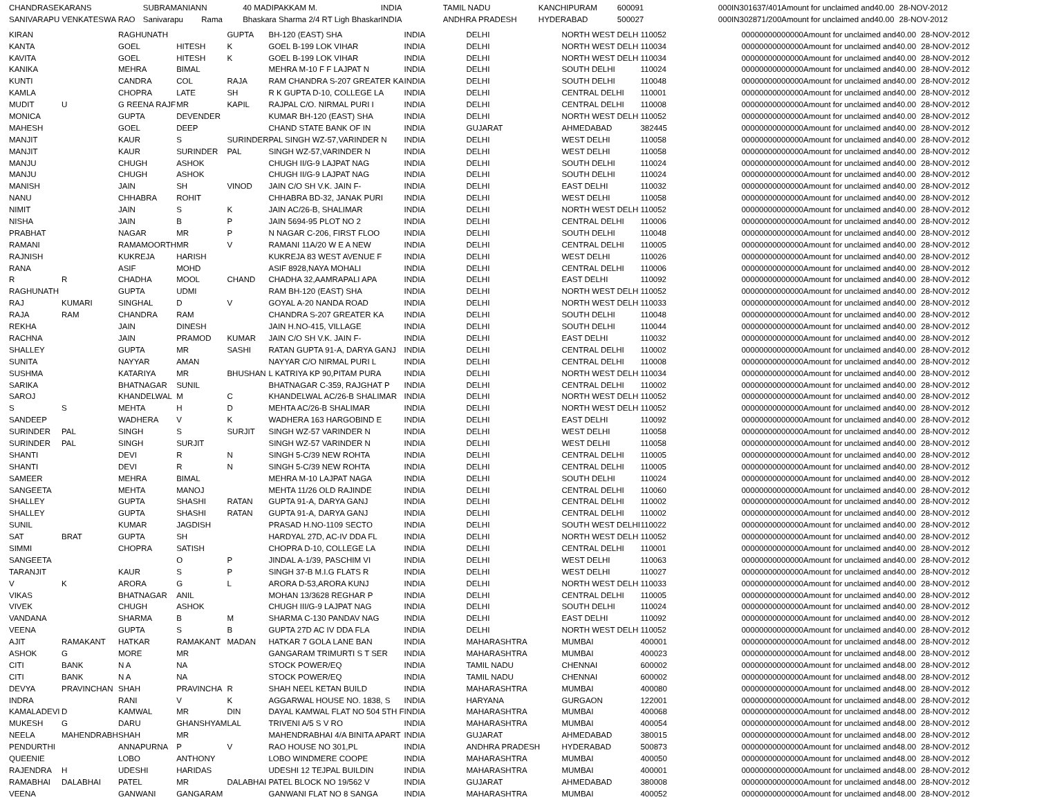| CHANDRASEKARAN | S | SUBRAMANIAN | N | 40 MADIPAKKAM M. | INDIA | TAMIL NADU | KANCHIPURAM | 600091 | 000IN301637/401 | Amount for unclaimed and | 40.00 | 28-NOV-2012 |
| SANIVARAPU VENKATESWA RAO | | Sanivarapu | Rama | Bhaskara Sharma 2/4 RT Ligh Bhaskar | INDIA | ANDHRA PRADESH | HYDERABAD | 500027 | 000IN302871/200 | Amount for unclaimed and | 40.00 | 28-NOV-2012 |
| KIRAN | | RAGHUNATH | | GUPTA | BH-120 (EAST) SHA | INDIA | DELHI | NORTH WEST DELH | 110052 | 00000000000000 | Amount for unclaimed and | 40.00 | 28-NOV-2012 |
| KANTA | | GOEL | HITESH | K | GOEL B-199 LOK VIHAR | INDIA | DELHI | NORTH WEST DELH | 110034 | 00000000000000 | Amount for unclaimed and | 40.00 | 28-NOV-2012 |
| KAVITA | | GOEL | HITESH | K | GOEL B-199 LOK VIHAR | INDIA | DELHI | NORTH WEST DELH | 110034 | 00000000000000 | Amount for unclaimed and | 40.00 | 28-NOV-2012 |
| KANIKA | | MEHRA | BIMAL | | MEHRA M-10 F F LAJPAT N | INDIA | DELHI | SOUTH DELHI | 110024 | 00000000000000 | Amount for unclaimed and | 40.00 | 28-NOV-2012 |
| KUNTI | | CANDRA | COL | RAJA | RAM CHANDRA S-207 GREATER KA | INDIA | DELHI | SOUTH DELHI | 110048 | 00000000000000 | Amount for unclaimed and | 40.00 | 28-NOV-2012 |
| KAMLA | | CHOPRA | LATE | SH | R K GUPTA D-10, COLLEGE LA | INDIA | DELHI | CENTRAL DELHI | 110001 | 00000000000000 | Amount for unclaimed and | 40.00 | 28-NOV-2012 |
| MUDIT | U | G REENA RAJF | MR | KAPIL | RAJPAL C/O. NIRMAL PURI I | INDIA | DELHI | CENTRAL DELHI | 110008 | 00000000000000 | Amount for unclaimed and | 40.00 | 28-NOV-2012 |
| MONICA | | GUPTA | DEVENDER | | KUMAR BH-120 (EAST) SHA | INDIA | DELHI | NORTH WEST DELH | 110052 | 00000000000000 | Amount for unclaimed and | 40.00 | 28-NOV-2012 |
| MAHESH | | GOEL | DEEP | | CHAND STATE BANK OF IN | INDIA | GUJARAT | AHMEDABAD | 382445 | 00000000000000 | Amount for unclaimed and | 40.00 | 28-NOV-2012 |
| MANJIT | | KAUR | S | SURINDER | PAL SINGH WZ-57,VARINDER N | INDIA | DELHI | WEST DELHI | 110058 | 00000000000000 | Amount for unclaimed and | 40.00 | 28-NOV-2012 |
| MANJIT | | KAUR | SURINDER | PAL | SINGH WZ-57,VARINDER N | INDIA | DELHI | WEST DELHI | 110058 | 00000000000000 | Amount for unclaimed and | 40.00 | 28-NOV-2012 |
| MANJU | | CHUGH | ASHOK | | CHUGH II/G-9 LAJPAT NAG | INDIA | DELHI | SOUTH DELHI | 110024 | 00000000000000 | Amount for unclaimed and | 40.00 | 28-NOV-2012 |
| MANJU | | CHUGH | ASHOK | | CHUGH II/G-9 LAJPAT NAG | INDIA | DELHI | SOUTH DELHI | 110024 | 00000000000000 | Amount for unclaimed and | 40.00 | 28-NOV-2012 |
| MANISH | | JAIN | SH | VINOD | JAIN C/O SH V.K. JAIN F- | INDIA | DELHI | EAST DELHI | 110032 | 00000000000000 | Amount for unclaimed and | 40.00 | 28-NOV-2012 |
| NANU | | CHHABRA | ROHIT | | CHHABRA BD-32, JANAK PURI | INDIA | DELHI | WEST DELHI | 110058 | 00000000000000 | Amount for unclaimed and | 40.00 | 28-NOV-2012 |
| NIMIT | | JAIN | S | K | JAIN AC/26-B, SHALIMAR | INDIA | DELHI | NORTH WEST DELH | 110052 | 00000000000000 | Amount for unclaimed and | 40.00 | 28-NOV-2012 |
| NISHA | | JAIN | B | P | JAIN 5694-95 PLOT NO 2 | INDIA | DELHI | CENTRAL DELHI | 110006 | 00000000000000 | Amount for unclaimed and | 40.00 | 28-NOV-2012 |
| PRABHAT | | NAGAR | MR | P | N NAGAR C-206, FIRST FLOO | INDIA | DELHI | SOUTH DELHI | 110048 | 00000000000000 | Amount for unclaimed and | 40.00 | 28-NOV-2012 |
| RAMANI | | RAMAMOORTH | MR | V | RAMANI 11A/20 W E A NEW | INDIA | DELHI | CENTRAL DELHI | 110005 | 00000000000000 | Amount for unclaimed and | 40.00 | 28-NOV-2012 |
| RAJNISH | | KUKREJA | HARISH | | KUKREJA 83 WEST AVENUE F | INDIA | DELHI | WEST DELHI | 110026 | 00000000000000 | Amount for unclaimed and | 40.00 | 28-NOV-2012 |
| RANA | | ASIF | MOHD | | ASIF 8928,NAYA MOHALI | INDIA | DELHI | CENTRAL DELHI | 110006 | 00000000000000 | Amount for unclaimed and | 40.00 | 28-NOV-2012 |
| R | R | CHADHA | MOOL | CHAND | CHADHA 32,AAMRAPALI APA | INDIA | DELHI | EAST DELHI | 110092 | 00000000000000 | Amount for unclaimed and | 40.00 | 28-NOV-2012 |
| RAGHUNATH | | GUPTA | UDMI | | RAM BH-120 (EAST) SHA | INDIA | DELHI | NORTH WEST DELH | 110052 | 00000000000000 | Amount for unclaimed and | 40.00 | 28-NOV-2012 |
| RAJ | KUMARI | SINGHAL | D | V | GOYAL A-20 NANDA ROAD | INDIA | DELHI | NORTH WEST DELH | 110033 | 00000000000000 | Amount for unclaimed and | 40.00 | 28-NOV-2012 |
| RAJA | RAM | CHANDRA | RAM | | CHANDRA S-207 GREATER KA | INDIA | DELHI | SOUTH DELHI | 110048 | 00000000000000 | Amount for unclaimed and | 40.00 | 28-NOV-2012 |
| REKHA | | JAIN | DINESH | | JAIN H.NO-415, VILLAGE | INDIA | DELHI | SOUTH DELHI | 110044 | 00000000000000 | Amount for unclaimed and | 40.00 | 28-NOV-2012 |
| RACHNA | | JAIN | PRAMOD | KUMAR | JAIN C/O SH V.K. JAIN F- | INDIA | DELHI | EAST DELHI | 110032 | 00000000000000 | Amount for unclaimed and | 40.00 | 28-NOV-2012 |
| SHALLEY | | GUPTA | MR | SASHI | RATAN GUPTA 91-A, DARYA GANJ | INDIA | DELHI | CENTRAL DELHI | 110002 | 00000000000000 | Amount for unclaimed and | 40.00 | 28-NOV-2012 |
| SUNITA | | NAYYAR | AMAN | | NAYYAR C/O NIRMAL PURI L | INDIA | DELHI | CENTRAL DELHI | 110008 | 00000000000000 | Amount for unclaimed and | 40.00 | 28-NOV-2012 |
| SUSHMA | | KATARIYA | MR | BHUSHAN | L KATRIYA KP 90,PITAM PURA | INDIA | DELHI | NORTH WEST DELH | 110034 | 00000000000000 | Amount for unclaimed and | 40.00 | 28-NOV-2012 |
| SARIKA | | BHATNAGAR | SUNIL | | BHATNAGAR C-359, RAJGHAT P | INDIA | DELHI | CENTRAL DELHI | 110002 | 00000000000000 | Amount for unclaimed and | 40.00 | 28-NOV-2012 |
| SAROJ | | KHANDELWAL | M | C | KHANDELWAL AC/26-B SHALIMAR | INDIA | DELHI | NORTH WEST DELH | 110052 | 00000000000000 | Amount for unclaimed and | 40.00 | 28-NOV-2012 |
| S | S | MEHTA | H | D | MEHTA AC/26-B SHALIMAR | INDIA | DELHI | NORTH WEST DELH | 110052 | 00000000000000 | Amount for unclaimed and | 40.00 | 28-NOV-2012 |
| SANDEEP | | WADHERA | V | K | WADHERA 163 HARGOBIND E | INDIA | DELHI | EAST DELHI | 110092 | 00000000000000 | Amount for unclaimed and | 40.00 | 28-NOV-2012 |
| SURINDER | PAL | SINGH | S | SURJIT | SINGH WZ-57 VARINDER N | INDIA | DELHI | WEST DELHI | 110058 | 00000000000000 | Amount for unclaimed and | 40.00 | 28-NOV-2012 |
| SURINDER | PAL | SINGH | SURJIT | | SINGH WZ-57 VARINDER N | INDIA | DELHI | WEST DELHI | 110058 | 00000000000000 | Amount for unclaimed and | 40.00 | 28-NOV-2012 |
| SHANTI | | DEVI | R | N | SINGH 5-C/39 NEW ROHTA | INDIA | DELHI | CENTRAL DELHI | 110005 | 00000000000000 | Amount for unclaimed and | 40.00 | 28-NOV-2012 |
| SHANTI | | DEVI | R | N | SINGH 5-C/39 NEW ROHTA | INDIA | DELHI | CENTRAL DELHI | 110005 | 00000000000000 | Amount for unclaimed and | 40.00 | 28-NOV-2012 |
| SAMEER | | MEHRA | BIMAL | | MEHRA M-10 LAJPAT NAGA | INDIA | DELHI | SOUTH DELHI | 110024 | 00000000000000 | Amount for unclaimed and | 40.00 | 28-NOV-2012 |
| SANGEETA | | MEHTA | MANOJ | | MEHTA 11/26 OLD RAJINDE | INDIA | DELHI | CENTRAL DELHI | 110060 | 00000000000000 | Amount for unclaimed and | 40.00 | 28-NOV-2012 |
| SHALLEY | | GUPTA | SHASHI | RATAN | GUPTA 91-A, DARYA GANJ | INDIA | DELHI | CENTRAL DELHI | 110002 | 00000000000000 | Amount for unclaimed and | 40.00 | 28-NOV-2012 |
| SHALLEY | | GUPTA | SHASHI | RATAN | GUPTA 91-A, DARYA GANJ | INDIA | DELHI | CENTRAL DELHI | 110002 | 00000000000000 | Amount for unclaimed and | 40.00 | 28-NOV-2012 |
| SUNIL | | KUMAR | JAGDISH | | PRASAD H.NO-1109 SECTO | INDIA | DELHI | SOUTH WEST DELHI | 110022 | 00000000000000 | Amount for unclaimed and | 40.00 | 28-NOV-2012 |
| SAT | BRAT | GUPTA | SH | | HARDYAL 27D, AC-IV DDA FL | INDIA | DELHI | NORTH WEST DELH | 110052 | 00000000000000 | Amount for unclaimed and | 40.00 | 28-NOV-2012 |
| SIMMI | | CHOPRA | SATISH | | CHOPRA D-10, COLLEGE LA | INDIA | DELHI | CENTRAL DELHI | 110001 | 00000000000000 | Amount for unclaimed and | 40.00 | 28-NOV-2012 |
| SANGEETA | | | O | P | JINDAL A-1/39, PASCHIM VI | INDIA | DELHI | WEST DELHI | 110063 | 00000000000000 | Amount for unclaimed and | 40.00 | 28-NOV-2012 |
| TARANJIT | | KAUR | S | P | SINGH 37-B M.I.G FLATS R | INDIA | DELHI | WEST DELHI | 110027 | 00000000000000 | Amount for unclaimed and | 40.00 | 28-NOV-2012 |
| V | K | ARORA | G | L | ARORA D-53,ARORA KUNJ | INDIA | DELHI | NORTH WEST DELH | 110033 | 00000000000000 | Amount for unclaimed and | 40.00 | 28-NOV-2012 |
| VIKAS | | BHATNAGAR | ANIL | | MOHAN 13/3628 REGHAR P | INDIA | DELHI | CENTRAL DELHI | 110005 | 00000000000000 | Amount for unclaimed and | 40.00 | 28-NOV-2012 |
| VIVEK | | CHUGH | ASHOK | | CHUGH III/G-9 LAJPAT NAG | INDIA | DELHI | SOUTH DELHI | 110024 | 00000000000000 | Amount for unclaimed and | 40.00 | 28-NOV-2012 |
| VANDANA | | SHARMA | B | M | SHARMA C-130 PANDAV NAG | INDIA | DELHI | EAST DELHI | 110092 | 00000000000000 | Amount for unclaimed and | 40.00 | 28-NOV-2012 |
| VEENA | | GUPTA | S | B | GUPTA 27D AC IV DDA FLA | INDIA | DELHI | NORTH WEST DELH | 110052 | 00000000000000 | Amount for unclaimed and | 40.00 | 28-NOV-2012 |
| AJIT | RAMAKANT | HATKAR | RAMAKANT | MADAN | HATKAR 7 GOLA LANE BAN | INDIA | MAHARASHTRA | MUMBAI | 400001 | 00000000000000 | Amount for unclaimed and | 48.00 | 28-NOV-2012 |
| ASHOK | G | MORE | MR | | GANGARAM TRIMURTI S T SER | INDIA | MAHARASHTRA | MUMBAI | 400023 | 00000000000000 | Amount for unclaimed and | 48.00 | 28-NOV-2012 |
| CITI | BANK | N A | NA | | STOCK POWER/EQ | INDIA | TAMIL NADU | CHENNAI | 600002 | 00000000000000 | Amount for unclaimed and | 48.00 | 28-NOV-2012 |
| CITI | BANK | N A | NA | | STOCK POWER/EQ | INDIA | TAMIL NADU | CHENNAI | 600002 | 00000000000000 | Amount for unclaimed and | 48.00 | 28-NOV-2012 |
| DEVYA | PRAVINCHAN | SHAH | PRAVINCHA | R | SHAH NEEL KETAN BUILD | INDIA | MAHARASHTRA | MUMBAI | 400080 | 00000000000000 | Amount for unclaimed and | 48.00 | 28-NOV-2012 |
| INDRA | | RANI | V | K | AGGARWAL HOUSE NO. 1838, S | INDIA | HARYANA | GURGAON | 122001 | 00000000000000 | Amount for unclaimed and | 48.00 | 28-NOV-2012 |
| KAMALADEVI | D | KAMWAL | MR | DIN | DAYAL KAMWAL FLAT NO 504 5TH F | INDIA | MAHARASHTRA | MUMBAI | 400068 | 00000000000000 | Amount for unclaimed and | 48.00 | 28-NOV-2012 |
| MUKESH | G | DARU | GHANSHYAM | LAL | TRIVENI A/5 S V RO | INDIA | MAHARASHTRA | MUMBAI | 400054 | 00000000000000 | Amount for unclaimed and | 48.00 | 28-NOV-2012 |
| NEELA | MAHENDRABH | SHAH | MR | | MAHENDRABHAI 4/A BINITA APART | INDIA | GUJARAT | AHMEDABAD | 380015 | 00000000000000 | Amount for unclaimed and | 48.00 | 28-NOV-2012 |
| PENDURTHI | | ANNAPURNA | P | V | RAO HOUSE NO 301,PL | INDIA | ANDHRA PRADESH | HYDERABAD | 500873 | 00000000000000 | Amount for unclaimed and | 48.00 | 28-NOV-2012 |
| QUEENIE | | LOBO | ANTHONY | | LOBO WINDMERE COOPE | INDIA | MAHARASHTRA | MUMBAI | 400050 | 00000000000000 | Amount for unclaimed and | 48.00 | 28-NOV-2012 |
| RAJENDRA | H | UDESHI | HARIDAS | | UDESHI 12 TEJPAL BUILDIN | INDIA | MAHARASHTRA | MUMBAI | 400001 | 00000000000000 | Amount for unclaimed and | 48.00 | 28-NOV-2012 |
| RAMABHAI | DALABHAI | PATEL | MR | DALABHAI | PATEL BLOCK NO 19/562 V | INDIA | GUJARAT | AHMEDABAD | 380008 | 00000000000000 | Amount for unclaimed and | 48.00 | 28-NOV-2012 |
| VEENA | | GANWANI | GANGARAM | | GANWANI FLAT NO 8 SANGA | INDIA | MAHARASHTRA | MUMBAI | 400052 | 00000000000000 | Amount for unclaimed and | 48.00 | 28-NOV-2012 |